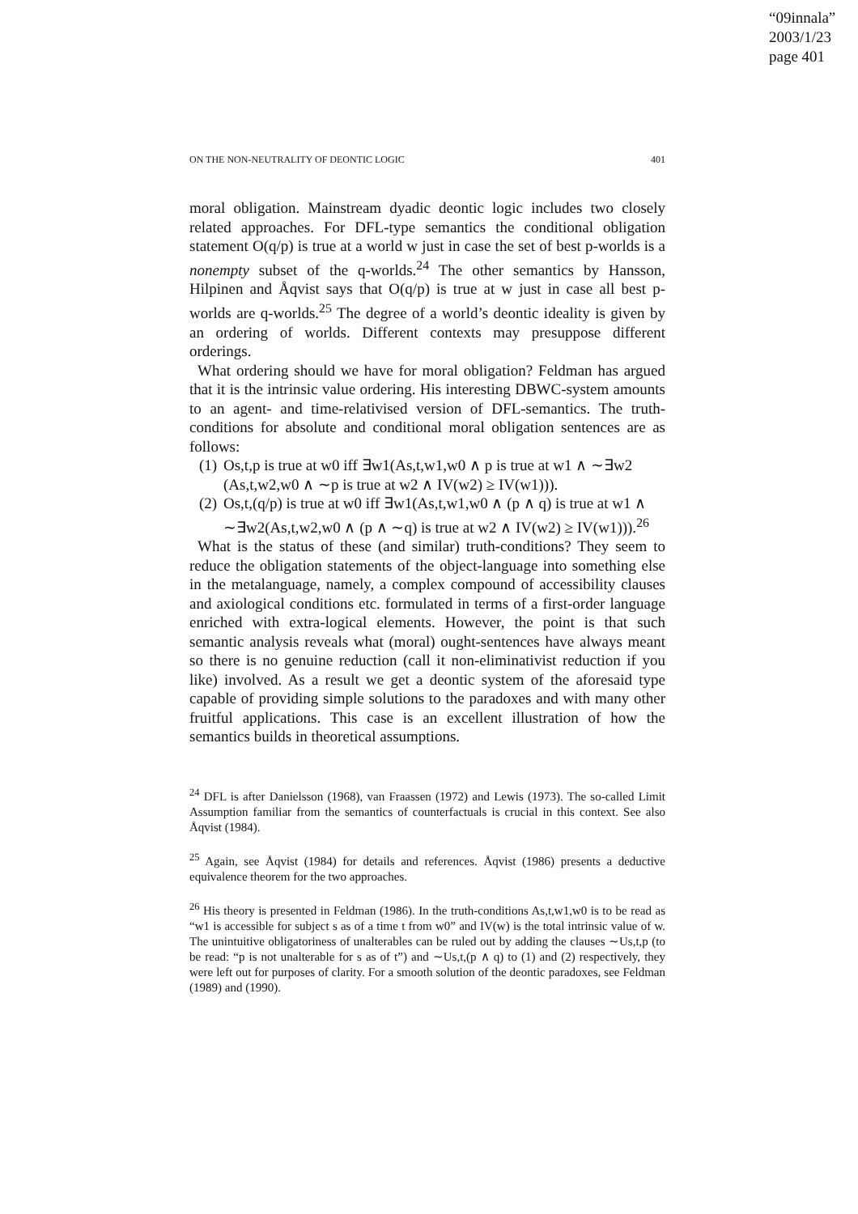“09innala”
2003/1/23
page 401
ON THE NON-NEUTRALITY OF DEONTIC LOGIC 401
moral obligation. Mainstream dyadic deontic logic includes two closely related approaches. For DFL-type semantics the conditional obligation statement O(q/p) is true at a world w just in case the set of best p-worlds is a nonempty subset of the q-worlds.<sup>24</sup> The other semantics by Hansson, Hilpinen and Åqvist says that O(q/p) is true at w just in case all best p-worlds are q-worlds.<sup>25</sup> The degree of a world’s deontic ideality is given by an ordering of worlds. Different contexts may presuppose different orderings.
What ordering should we have for moral obligation? Feldman has argued that it is the intrinsic value ordering. His interesting DBWC-system amounts to an agent- and time-relativised version of DFL-semantics. The truth-conditions for absolute and conditional moral obligation sentences are as follows:
(1) Os,t,p is true at w0 iff ∃w1(As,t,w1,w0 ∧ p is true at w1 ∧ ∼∃w2 (As,t,w2,w0 ∧ ∼p is true at w2 ∧ IV(w2) ≥ IV(w1))).
(2) Os,t,(q/p) is true at w0 iff ∃w1(As,t,w1,w0 ∧ (p ∧ q) is true at w1 ∧ ∼∃w2(As,t,w2,w0 ∧ (p ∧ ∼q) is true at w2 ∧ IV(w2) ≥ IV(w1))).<sup>26</sup>
What is the status of these (and similar) truth-conditions? They seem to reduce the obligation statements of the object-language into something else in the metalanguage, namely, a complex compound of accessibility clauses and axiological conditions etc. formulated in terms of a first-order language enriched with extra-logical elements. However, the point is that such semantic analysis reveals what (moral) ought-sentences have always meant so there is no genuine reduction (call it non-eliminativist reduction if you like) involved. As a result we get a deontic system of the aforesaid type capable of providing simple solutions to the paradoxes and with many other fruitful applications. This case is an excellent illustration of how the semantics builds in theoretical assumptions.
<sup>24</sup> DFL is after Danielsson (1968), van Fraassen (1972) and Lewis (1973). The so-called Limit Assumption familiar from the semantics of counterfactuals is crucial in this context. See also Åqvist (1984).
<sup>25</sup> Again, see Åqvist (1984) for details and references. Åqvist (1986) presents a deductive equivalence theorem for the two approaches.
<sup>26</sup> His theory is presented in Feldman (1986). In the truth-conditions As,t,w1,w0 is to be read as “w1 is accessible for subject s as of a time t from w0” and IV(w) is the total intrinsic value of w. The unintuitive obligatoriness of unalterables can be ruled out by adding the clauses ∼Us,t,p (to be read: “p is not unalterable for s as of t”) and ∼Us,t,(p ∧ q) to (1) and (2) respectively, they were left out for purposes of clarity. For a smooth solution of the deontic paradoxes, see Feldman (1989) and (1990).